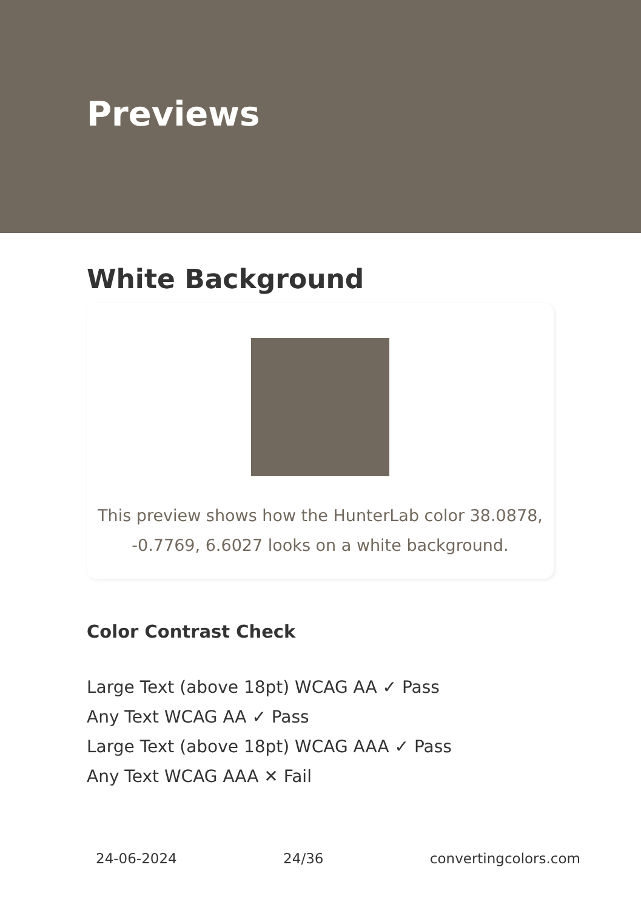Previews
White Background
This preview shows how the HunterLab color 38.0878,
-0.7769, 6.6027 looks on a white background.
Color Contrast Check
Large Text (above 18pt) WCAG AA ✓ Pass
Any Text WCAG AA ✓ Pass
Large Text (above 18pt) WCAG AAA ✓ Pass
Any Text WCAG AAA ✕ Fail
24-06-2024 24/36 convertingcolors.com